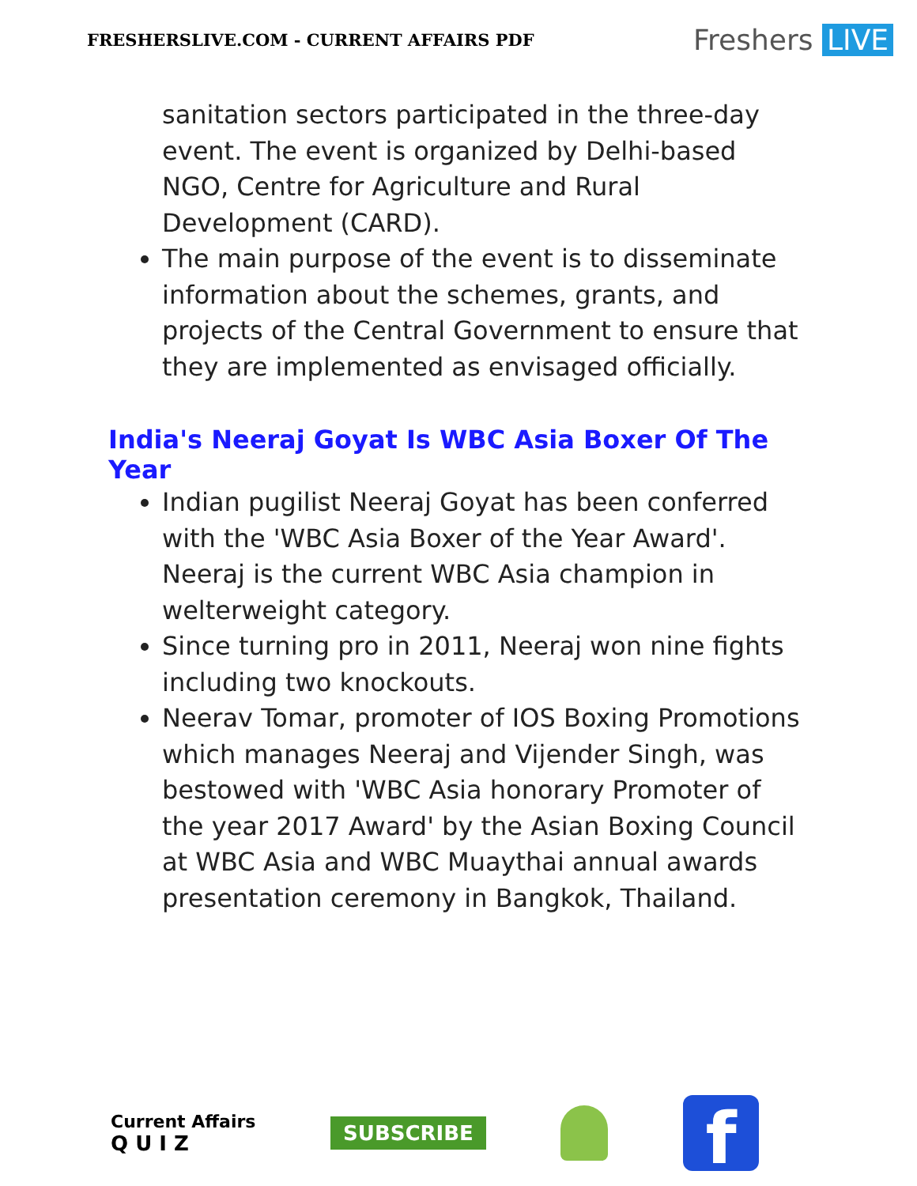FRESHERSLIVE.COM - CURRENT AFFAIRS PDF
Freshers LIVE
sanitation sectors participated in the three-day event. The event is organized by Delhi-based NGO, Centre for Agriculture and Rural Development (CARD).
The main purpose of the event is to disseminate information about the schemes, grants, and projects of the Central Government to ensure that they are implemented as envisaged officially.
India's Neeraj Goyat Is WBC Asia Boxer Of The Year
Indian pugilist Neeraj Goyat has been conferred with the 'WBC Asia Boxer of the Year Award'. Neeraj is the current WBC Asia champion in welterweight category.
Since turning pro in 2011, Neeraj won nine fights including two knockouts.
Neerav Tomar, promoter of IOS Boxing Promotions which manages Neeraj and Vijender Singh, was bestowed with 'WBC Asia honorary Promoter of the year 2017 Award' by the Asian Boxing Council at WBC Asia and WBC Muaythai annual awards presentation ceremony in Bangkok, Thailand.
Current Affairs
Q U I Z
SUBSCRIBE
f